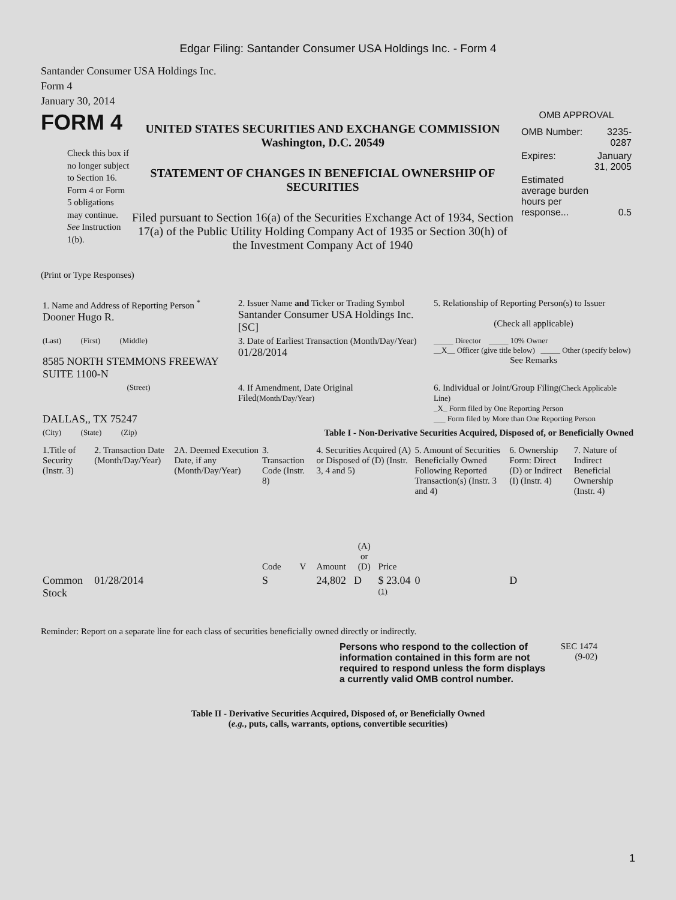Edgar Filing: Santander Consumer USA Holdings Inc. - Form 4
Santander Consumer USA Holdings Inc.
Form 4
January 30, 2014
FORM 4
Check this box if no longer subject to Section 16. Form 4 or Form 5 obligations may continue. See Instruction 1(b).
UNITED STATES SECURITIES AND EXCHANGE COMMISSION
Washington, D.C. 20549
STATEMENT OF CHANGES IN BENEFICIAL OWNERSHIP OF SECURITIES
Filed pursuant to Section 16(a) of the Securities Exchange Act of 1934, Section 17(a) of the Public Utility Holding Company Act of 1935 or Section 30(h) of the Investment Company Act of 1940
OMB APPROVAL
| OMB Number: | 3235-0287 |
| Expires: | January 31, 2005 |
| Estimated average burden hours per response... | 0.5 |
(Print or Type Responses)
| 1. Name and Address of Reporting Person <sup>*</sup> Dooner Hugo R. | 2. Issuer Name and Ticker or Trading Symbol Santander Consumer USA Holdings Inc. [SC] | 5. Relationship of Reporting Person(s) to Issuer (Check all applicable) |
| (Last) (First) (Middle) 8585 NORTH STEMMONS FREEWAY SUITE 1100-N | 3. Date of Earliest Transaction (Month/Day/Year) 01/28/2014 | _____ Director _____ 10% Owner __X__ Officer (give title below) _____ Other (specify below) See Remarks |
| (Street) DALLAS,, TX 75247 | 4. If Amendment, Date Original Filed (Month/Day/Year) | 6. Individual or Joint/Group Filing (Check Applicable Line) _X_ Form filed by One Reporting Person ___ Form filed by More than One Reporting Person |
| (City) (State) (Zip) | Table I - Non-Derivative Securities Acquired, Disposed of, or Beneficially Owned | |
| 1.Title of Security (Instr. 3) | 2. Transaction Date (Month/Day/Year) | 2A. Deemed Execution Date, if any (Month/Day/Year) | 3. Transaction Code (Instr. 8) | | 4. Securities Acquired (A) or Disposed of (D) (Instr. 3, 4 and 5) | | | 5. Amount of Securities Beneficially Owned Following Reported Transaction(s) (Instr. 3 and 4) | 6. Ownership Form: Direct (D) or Indirect (I) (Instr. 4) | 7. Nature of Indirect Beneficial Ownership (Instr. 4) |
| --- | --- | --- | --- | --- | --- | --- | --- | --- | --- | --- |
| | | | Code | V | Amount | (A) or (D) | Price | | | |
| Common Stock | 01/28/2014 | | S | | 24,802 | D | $ 23.04 <sup>(1)</sup> | 0 | D | |
Reminder: Report on a separate line for each class of securities beneficially owned directly or indirectly.
Persons who respond to the collection of information contained in this form are not required to respond unless the form displays a currently valid OMB control number.
SEC 1474 (9-02)
Table II - Derivative Securities Acquired, Disposed of, or Beneficially Owned
(e.g., puts, calls, warrants, options, convertible securities)
1